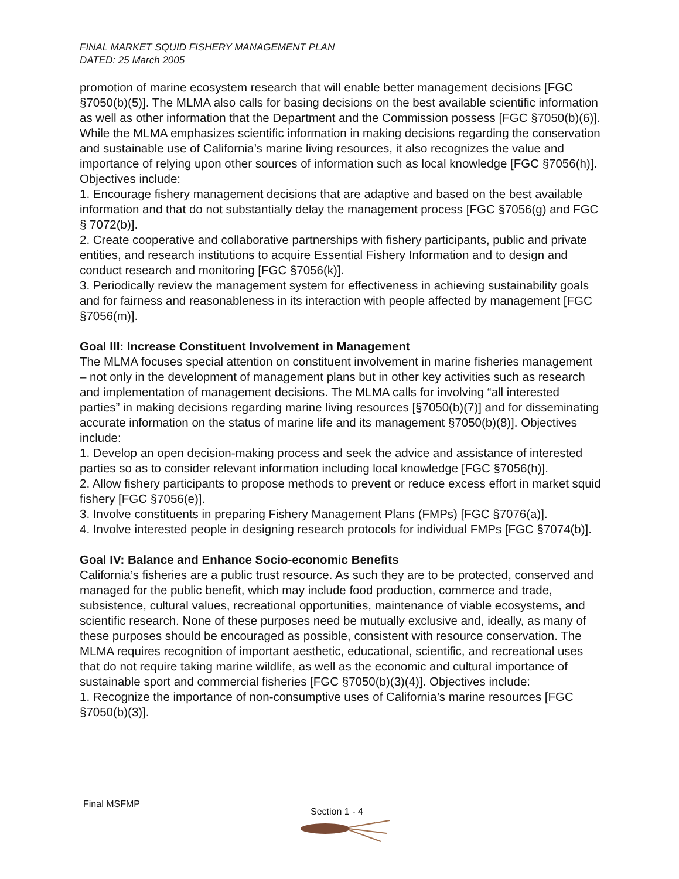FINAL MARKET SQUID FISHERY MANAGEMENT PLAN
DATED: 25 March 2005
promotion of marine ecosystem research that will enable better management decisions [FGC §7050(b)(5)]. The MLMA also calls for basing decisions on the best available scientific information as well as other information that the Department and the Commission possess [FGC §7050(b)(6)]. While the MLMA emphasizes scientific information in making decisions regarding the conservation and sustainable use of California’s marine living resources, it also recognizes the value and importance of relying upon other sources of information such as local knowledge [FGC §7056(h)]. Objectives include:
1. Encourage fishery management decisions that are adaptive and based on the best available information and that do not substantially delay the management process [FGC §7056(g) and FGC § 7072(b)].
2. Create cooperative and collaborative partnerships with fishery participants, public and private entities, and research institutions to acquire Essential Fishery Information and to design and conduct research and monitoring [FGC §7056(k)].
3. Periodically review the management system for effectiveness in achieving sustainability goals and for fairness and reasonableness in its interaction with people affected by management [FGC §7056(m)].
Goal III: Increase Constituent Involvement in Management
The MLMA focuses special attention on constituent involvement in marine fisheries management – not only in the development of management plans but in other key activities such as research and implementation of management decisions. The MLMA calls for involving “all interested parties” in making decisions regarding marine living resources [§7050(b)(7)] and for disseminating accurate information on the status of marine life and its management §7050(b)(8)]. Objectives include:
1. Develop an open decision-making process and seek the advice and assistance of interested parties so as to consider relevant information including local knowledge [FGC §7056(h)].
2. Allow fishery participants to propose methods to prevent or reduce excess effort in market squid fishery [FGC §7056(e)].
3. Involve constituents in preparing Fishery Management Plans (FMPs) [FGC §7076(a)].
4. Involve interested people in designing research protocols for individual FMPs [FGC §7074(b)].
Goal IV: Balance and Enhance Socio-economic Benefits
California’s fisheries are a public trust resource. As such they are to be protected, conserved and managed for the public benefit, which may include food production, commerce and trade, subsistence, cultural values, recreational opportunities, maintenance of viable ecosystems, and scientific research. None of these purposes need be mutually exclusive and, ideally, as many of these purposes should be encouraged as possible, consistent with resource conservation. The MLMA requires recognition of important aesthetic, educational, scientific, and recreational uses that do not require taking marine wildlife, as well as the economic and cultural importance of sustainable sport and commercial fisheries [FGC §7050(b)(3)(4)]. Objectives include:
1. Recognize the importance of non-consumptive uses of California’s marine resources [FGC §7050(b)(3)].
Final MSFMP
Section 1 - 4